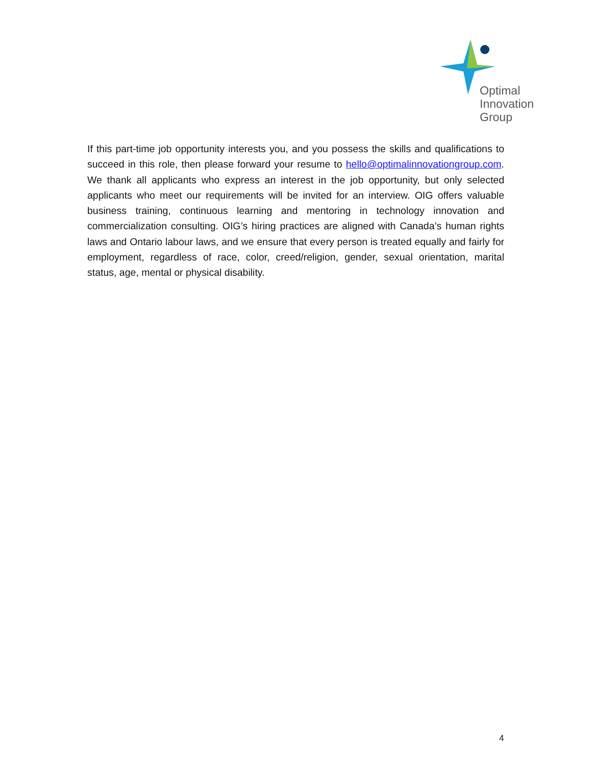Optimal
Innovation
Group
If this part-time job opportunity interests you, and you possess the skills and qualifications to succeed in this role, then please forward your resume to hello@optimalinnovationgroup.com. We thank all applicants who express an interest in the job opportunity, but only selected applicants who meet our requirements will be invited for an interview. OIG offers valuable business training, continuous learning and mentoring in technology innovation and commercialization consulting. OIG’s hiring practices are aligned with Canada’s human rights laws and Ontario labour laws, and we ensure that every person is treated equally and fairly for employment, regardless of race, color, creed/religion, gender, sexual orientation, marital status, age, mental or physical disability.
4